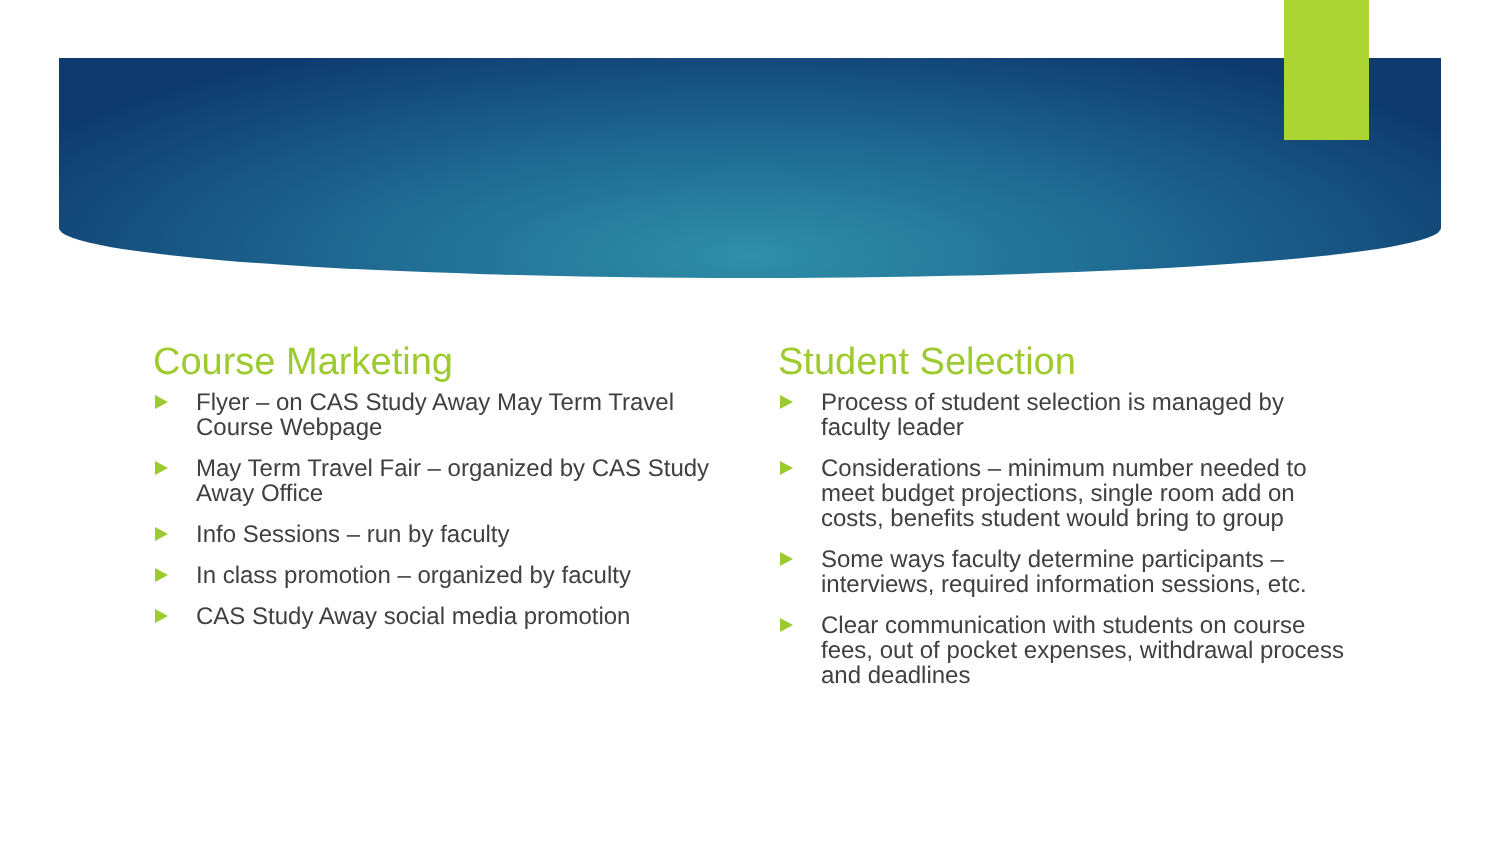Course Marketing
Flyer – on CAS Study Away May Term Travel Course Webpage
May Term Travel Fair – organized by CAS Study Away Office
Info Sessions – run by faculty
In class promotion – organized by faculty
CAS Study Away social media promotion
Student Selection
Process of student selection is managed by faculty leader
Considerations – minimum number needed to meet budget projections, single room add on costs, benefits student would bring to group
Some ways faculty determine participants – interviews, required information sessions, etc.
Clear communication with students on course fees, out of pocket expenses, withdrawal process and deadlines